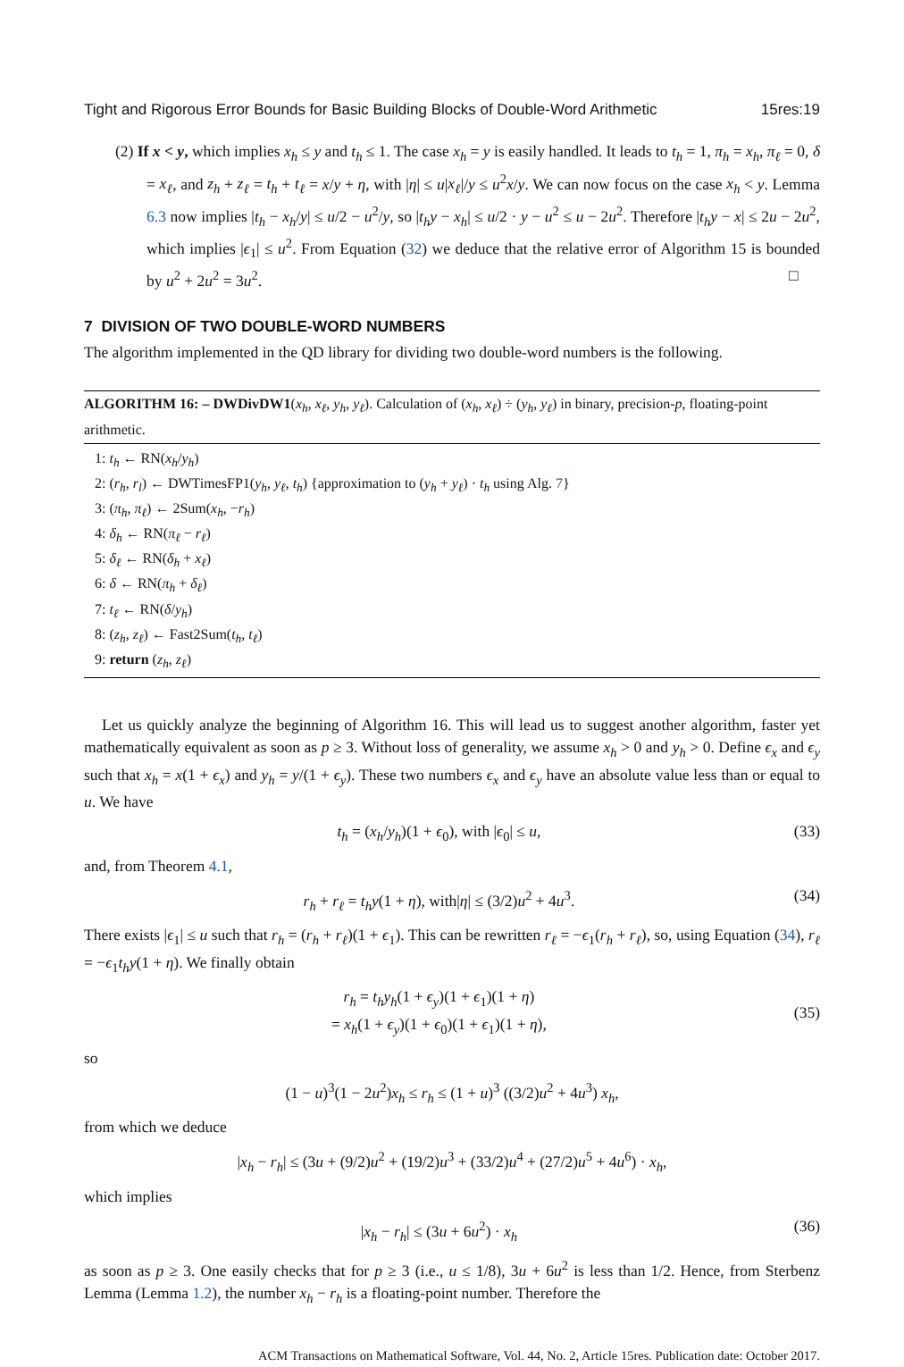Tight and Rigorous Error Bounds for Basic Building Blocks of Double-Word Arithmetic 15res:19
(2) If x < y, which implies x<sub>h</sub> ≤ y and t<sub>h</sub> ≤ 1. The case x<sub>h</sub> = y is easily handled. It leads to t<sub>h</sub> = 1, π<sub>h</sub> = x<sub>h</sub>, π<sub>ℓ</sub> = 0, δ = x<sub>ℓ</sub>, and z<sub>h</sub> + z<sub>ℓ</sub> = t<sub>h</sub> + t<sub>ℓ</sub> = x/y + η, with |η| ≤ u|x<sub>ℓ</sub>|/y ≤ u<sup>2</sup>x/y. We can now focus on the case x<sub>h</sub> < y. Lemma 6.3 now implies |t<sub>h</sub> − x<sub>h</sub>/y| ≤ u/2 − u<sup>2</sup>/y, so |t<sub>h</sub>y − x<sub>h</sub>| ≤ u/2 · y − u<sup>2</sup> ≤ u − 2u<sup>2</sup>. Therefore |t<sub>h</sub>y − x| ≤ 2u − 2u<sup>2</sup>, which implies |ϵ<sub>1</sub>| ≤ u<sup>2</sup>. From Equation (32) we deduce that the relative error of Algorithm 15 is bounded by u<sup>2</sup> + 2u<sup>2</sup> = 3u<sup>2</sup>. □
7 DIVISION OF TWO DOUBLE-WORD NUMBERS
The algorithm implemented in the QD library for dividing two double-word numbers is the following.
ALGORITHM 16: – DWDivDW1(x<sub>h</sub>, x<sub>ℓ</sub>, y<sub>h</sub>, y<sub>ℓ</sub>). Calculation of (x<sub>h</sub>, x<sub>ℓ</sub>) ÷ (y<sub>h</sub>, y<sub>ℓ</sub>) in binary, precision-p, floating-point arithmetic.
1: t<sub>h</sub> ← RN(x<sub>h</sub>/y<sub>h</sub>)
2: (r<sub>h</sub>, r<sub>l</sub>) ← DWTimesFP1(y<sub>h</sub>, y<sub>ℓ</sub>, t<sub>h</sub>) {approximation to (y<sub>h</sub> + y<sub>ℓ</sub>) · t<sub>h</sub> using Alg. 7}
3: (π<sub>h</sub>, π<sub>ℓ</sub>) ← 2Sum(x<sub>h</sub>, −r<sub>h</sub>)
4: δ<sub>h</sub> ← RN(π<sub>ℓ</sub> − r<sub>ℓ</sub>)
5: δ<sub>ℓ</sub> ← RN(δ<sub>h</sub> + x<sub>ℓ</sub>)
6: δ ← RN(π<sub>h</sub> + δ<sub>ℓ</sub>)
7: t<sub>ℓ</sub> ← RN(δ/y<sub>h</sub>)
8: (z<sub>h</sub>, z<sub>ℓ</sub>) ← Fast2Sum(t<sub>h</sub>, t<sub>ℓ</sub>)
9: return (z<sub>h</sub>, z<sub>ℓ</sub>)
Let us quickly analyze the beginning of Algorithm 16. This will lead us to suggest another algorithm, faster yet mathematically equivalent as soon as p ≥ 3. Without loss of generality, we assume x<sub>h</sub> > 0 and y<sub>h</sub> > 0. Define ϵ<sub>x</sub> and ϵ<sub>y</sub> such that x<sub>h</sub> = x(1 + ϵ<sub>x</sub>) and y<sub>h</sub> = y/(1 + ϵ<sub>y</sub>). These two numbers ϵ<sub>x</sub> and ϵ<sub>y</sub> have an absolute value less than or equal to u. We have
t<sub>h</sub> = (x<sub>h</sub>/y<sub>h</sub>)(1 + ϵ<sub>0</sub>), with |ϵ<sub>0</sub>| ≤ u, (33)
and, from Theorem 4.1,
r<sub>h</sub> + r<sub>ℓ</sub> = t<sub>h</sub>y(1 + η), with|η| ≤ (3/2)u<sup>2</sup> + 4u<sup>3</sup>. (34)
There exists |ϵ<sub>1</sub>| ≤ u such that r<sub>h</sub> = (r<sub>h</sub> + r<sub>ℓ</sub>)(1 + ϵ<sub>1</sub>). This can be rewritten r<sub>ℓ</sub> = −ϵ<sub>1</sub>(r<sub>h</sub> + r<sub>ℓ</sub>), so, using Equation (34), r<sub>ℓ</sub> = −ϵ<sub>1</sub>t<sub>h</sub>y(1 + η). We finally obtain
r<sub>h</sub> = t<sub>h</sub>y<sub>h</sub>(1 + ϵ<sub>y</sub>)(1 + ϵ<sub>1</sub>)(1 + η)
= x<sub>h</sub>(1 + ϵ<sub>y</sub>)(1 + ϵ<sub>0</sub>)(1 + ϵ<sub>1</sub>)(1 + η), (35)
so
(1 − u)<sup>3</sup>(1 − 2u<sup>2</sup>)x<sub>h</sub> ≤ r<sub>h</sub> ≤ (1 + u)<sup>3</sup> ((3/2)u<sup>2</sup> + 4u<sup>3</sup>) x<sub>h</sub>,
from which we deduce
|x<sub>h</sub> − r<sub>h</sub>| ≤ (3u + (9/2)u<sup>2</sup> + (19/2)u<sup>3</sup> + (33/2)u<sup>4</sup> + (27/2)u<sup>5</sup> + 4u<sup>6</sup>) · x<sub>h</sub>,
which implies
|x<sub>h</sub> − r<sub>h</sub>| ≤ (3u + 6u<sup>2</sup>) · x<sub>h</sub> (36)
as soon as p ≥ 3. One easily checks that for p ≥ 3 (i.e., u ≤ 1/8), 3u + 6u<sup>2</sup> is less than 1/2. Hence, from Sterbenz Lemma (Lemma 1.2), the number x<sub>h</sub> − r<sub>h</sub> is a floating-point number. Therefore the
ACM Transactions on Mathematical Software, Vol. 44, No. 2, Article 15res. Publication date: October 2017.